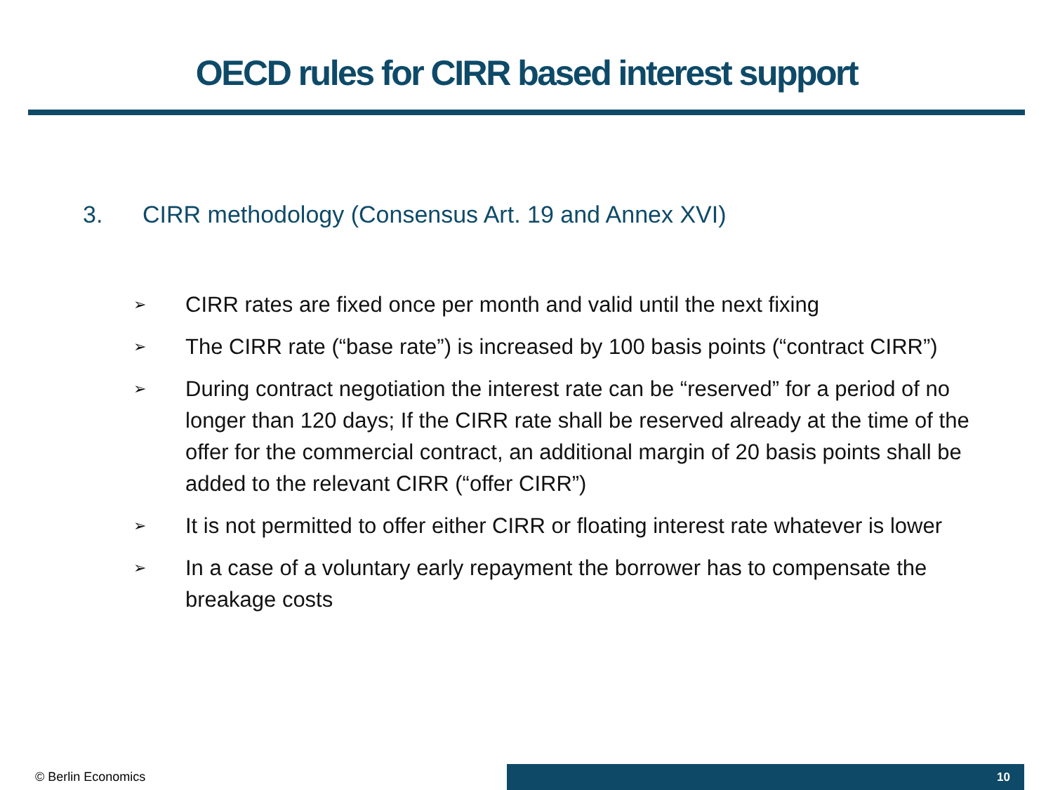OECD rules for CIRR based interest support
3. CIRR methodology (Consensus Art. 19 and Annex XVI)
➢ CIRR rates are fixed once per month and valid until the next fixing
➢ The CIRR rate (“base rate”) is increased by 100 basis points (“contract CIRR”)
➢ During contract negotiation the interest rate can be “reserved” for a period of no longer than 120 days; If the CIRR rate shall be reserved already at the time of the offer for the commercial contract, an additional margin of 20 basis points shall be added to the relevant CIRR (“offer CIRR”)
➢ It is not permitted to offer either CIRR or floating interest rate whatever is lower
➢ In a case of a voluntary early repayment the borrower has to compensate the breakage costs
© Berlin Economics
10